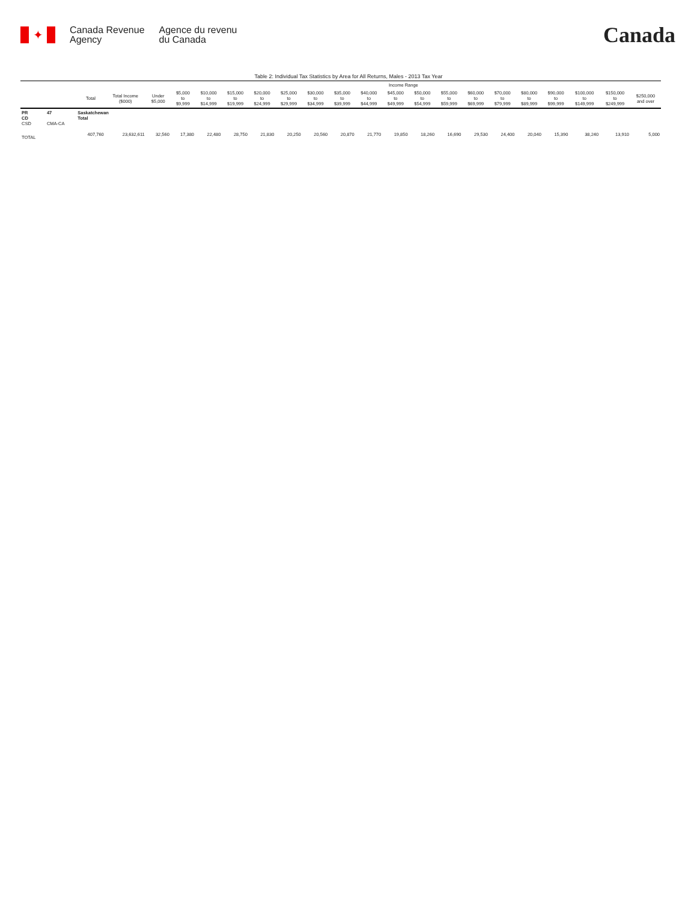✦
Canada Revenue
Agency
Agence du revenu
du Canada
Canada
Table 2: Individual Tax Statistics by Area for All Returns, Males - 2013 Tax Year
| | | | | Income Range | | | | | | | | | | | | | | | | | | |
| --- | --- | --- | --- | --- | --- | --- | --- | --- | --- | --- | --- | --- | --- | --- | --- | --- | --- | --- | --- | --- | --- | --- |
| | | Total | Total Income ($000) | Under $5,000 | $5,000 to $9,999 | $10,000 to $14,999 | $15,000 to $19,999 | $20,000 to $24,999 | $25,000 to $29,999 | $30,000 to $34,999 | $35,000 to $39,999 | $40,000 to $44,999 | $45,000 to $49,999 | $50,000 to $54,999 | $55,000 to $59,999 | $60,000 to $69,999 | $70,000 to $79,999 | $80,000 to $89,999 | $90,000 to $99,999 | $100,000 to $149,999 | $150,000 to $249,999 | $250,000 and over |
| PR CD CSD | 47 CMA-CA | Saskatchewan Total | | | | | | | | | | | | | | | | | | | | |
| TOTAL | | 407,760 | 23,632,611 | 32,560 | 17,380 | 22,480 | 28,750 | 21,830 | 20,250 | 20,560 | 20,870 | 21,770 | 19,850 | 18,260 | 16,690 | 29,530 | 24,400 | 20,040 | 15,390 | 38,240 | 13,910 | 5,000 |